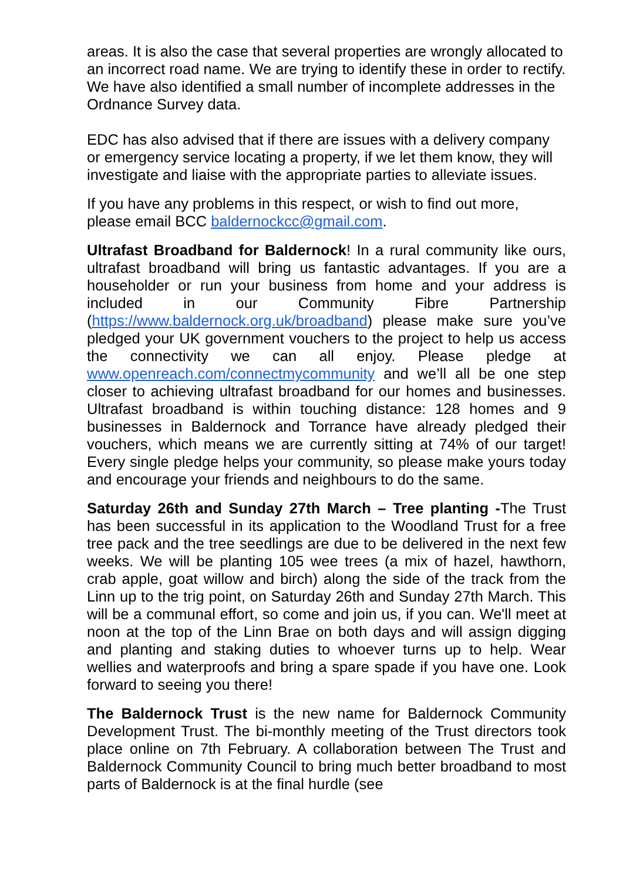areas. It is also the case that several properties are wrongly allocated to an incorrect road name. We are trying to identify these in order to rectify. We have also identified a small number of incomplete addresses in the Ordnance Survey data.
EDC has also advised that if there are issues with a delivery company or emergency service locating a property, if we let them know, they will investigate and liaise with the appropriate parties to alleviate issues.
If you have any problems in this respect, or wish to find out more, please email BCC baldernockcc@gmail.com.
Ultrafast Broadband for Baldernock! In a rural community like ours, ultrafast broadband will bring us fantastic advantages. If you are a householder or run your business from home and your address is included in our Community Fibre Partnership (https://www.baldernock.org.uk/broadband) please make sure you’ve pledged your UK government vouchers to the project to help us access the connectivity we can all enjoy. Please pledge at www.openreach.com/connectmycommunity and we’ll all be one step closer to achieving ultrafast broadband for our homes and businesses. Ultrafast broadband is within touching distance: 128 homes and 9 businesses in Baldernock and Torrance have already pledged their vouchers, which means we are currently sitting at 74% of our target! Every single pledge helps your community, so please make yours today and encourage your friends and neighbours to do the same.
Saturday 26th and Sunday 27th March – Tree planting -The Trust has been successful in its application to the Woodland Trust for a free tree pack and the tree seedlings are due to be delivered in the next few weeks. We will be planting 105 wee trees (a mix of hazel, hawthorn, crab apple, goat willow and birch) along the side of the track from the Linn up to the trig point, on Saturday 26th and Sunday 27th March. This will be a communal effort, so come and join us, if you can. We'll meet at noon at the top of the Linn Brae on both days and will assign digging and planting and staking duties to whoever turns up to help. Wear wellies and waterproofs and bring a spare spade if you have one. Look forward to seeing you there!
The Baldernock Trust is the new name for Baldernock Community Development Trust. The bi-monthly meeting of the Trust directors took place online on 7th February. A collaboration between The Trust and Baldernock Community Council to bring much better broadband to most parts of Baldernock is at the final hurdle (see